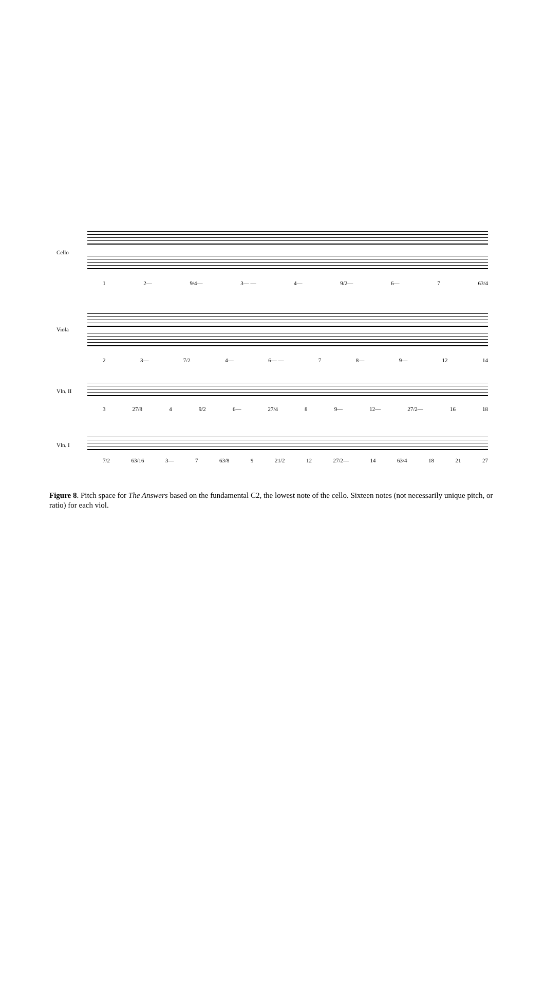Cello
1 2— 9/4— 3— — 4— 9/2— 6— 7 63/4
Viola
2 3— 7/2 4— 6— — 7 8— 9— 12 14
Vln. II
3 27/8 4 9/2 6— 27/4 8 9— 12— 27/2— 16 18
Vln. I
7/2 63/16 3— 7 63/8 9 21/2 12 27/2— 14 63/4 18 21 27
Figure 8. Pitch space for The Answers based on the fundamental C2, the lowest note of the cello. Sixteen notes (not necessarily unique pitch, or ratio) for each viol.